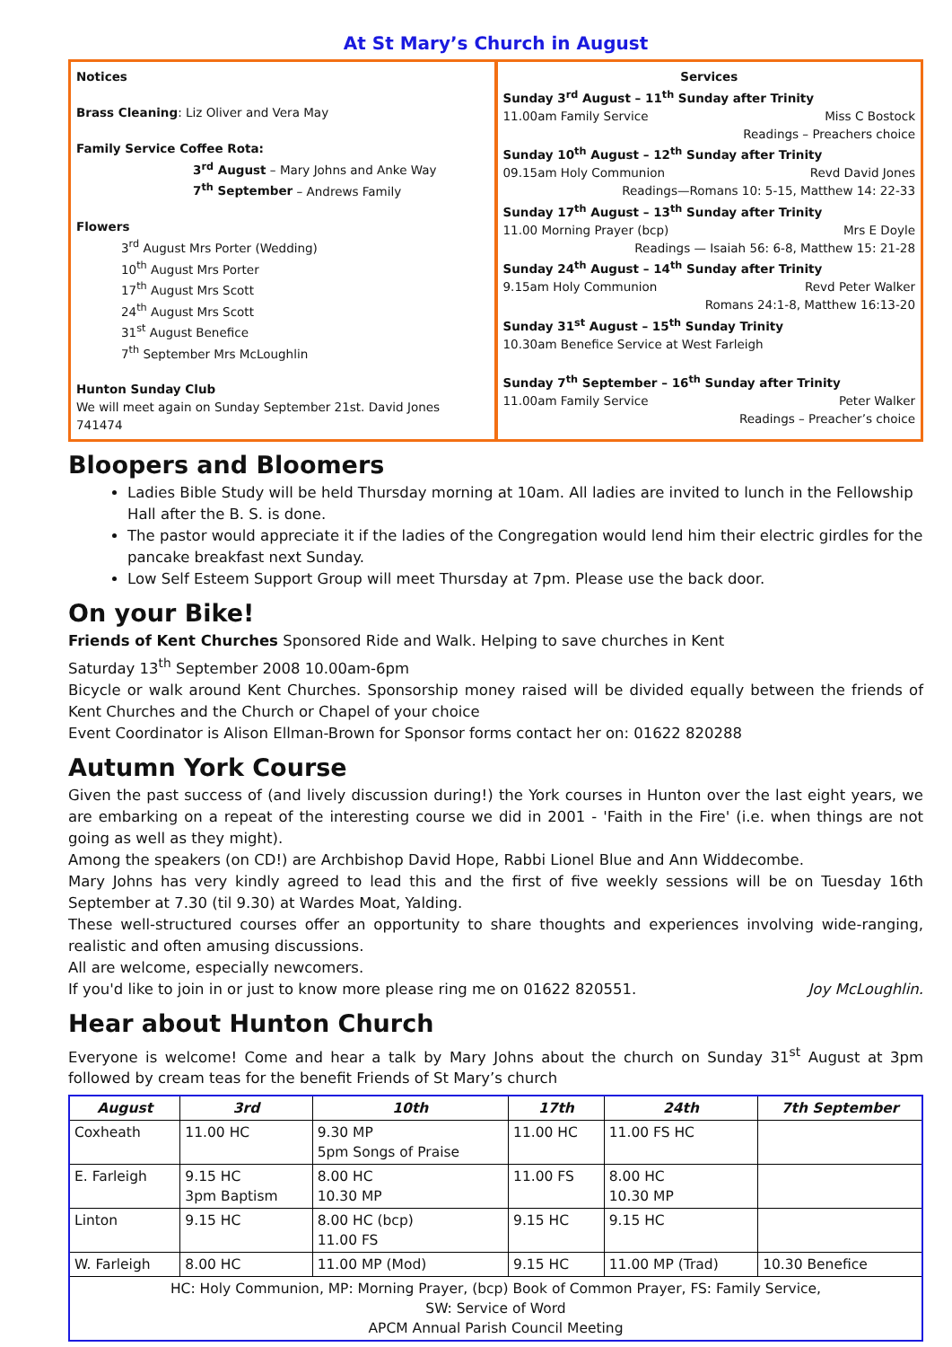At St Mary’s Church in August
Notices
Brass Cleaning: Liz Oliver and Vera May
Family Service Coffee Rota:
3<sup>rd</sup> August – Mary Johns and Anke Way
7<sup>th</sup> September – Andrews Family
Flowers
3<sup>rd</sup> August Mrs Porter (Wedding)
10<sup>th</sup> August Mrs Porter
17<sup>th</sup> August Mrs Scott
24<sup>th</sup> August Mrs Scott
31<sup>st</sup> August Benefice
7<sup>th</sup> September Mrs McLoughlin
Hunton Sunday Club
We will meet again on Sunday September 21st. David Jones 741474
Services
Sunday 3<sup>rd</sup> August – 11<sup>th</sup> Sunday after Trinity
11.00am Family Service Miss C Bostock
Readings – Preachers choice
Sunday 10<sup>th</sup> August – 12<sup>th</sup> Sunday after Trinity
09.15am Holy Communion Revd David Jones
Readings—Romans 10: 5-15, Matthew 14: 22-33
Sunday 17<sup>th</sup> August – 13<sup>th</sup> Sunday after Trinity
11.00 Morning Prayer (bcp) Mrs E Doyle
Readings — Isaiah 56: 6-8, Matthew 15: 21-28
Sunday 24<sup>th</sup> August – 14<sup>th</sup> Sunday after Trinity
9.15am Holy Communion Revd Peter Walker
Romans 24:1-8, Matthew 16:13-20
Sunday 31<sup>st</sup> August – 15<sup>th</sup> Sunday Trinity
10.30am Benefice Service at West Farleigh
Sunday 7<sup>th</sup> September – 16<sup>th</sup> Sunday after Trinity
11.00am Family Service Peter Walker
Readings – Preacher’s choice
Bloopers and Bloomers
Ladies Bible Study will be held Thursday morning at 10am. All ladies are invited to lunch in the Fellowship Hall after the B. S. is done.
The pastor would appreciate it if the ladies of the Congregation would lend him their electric girdles for the pancake breakfast next Sunday.
Low Self Esteem Support Group will meet Thursday at 7pm. Please use the back door.
On your Bike!
Friends of Kent Churches Sponsored Ride and Walk. Helping to save churches in Kent
Saturday 13<sup>th</sup> September 2008 10.00am-6pm
Bicycle or walk around Kent Churches. Sponsorship money raised will be divided equally between the friends of Kent Churches and the Church or Chapel of your choice
Event Coordinator is Alison Ellman-Brown for Sponsor forms contact her on: 01622 820288
Autumn York Course
Given the past success of (and lively discussion during!) the York courses in Hunton over the last eight years, we are embarking on a repeat of the interesting course we did in 2001 - 'Faith in the Fire' (i.e. when things are not going as well as they might).
Among the speakers (on CD!) are Archbishop David Hope, Rabbi Lionel Blue and Ann Widdecombe.
Mary Johns has very kindly agreed to lead this and the first of five weekly sessions will be on Tuesday 16th September at 7.30 (til 9.30) at Wardes Moat, Yalding.
These well-structured courses offer an opportunity to share thoughts and experiences involving wide-ranging, realistic and often amusing discussions.
All are welcome, especially newcomers.
If you'd like to join in or just to know more please ring me on 01622 820551. Joy McLoughlin.
Hear about Hunton Church
Everyone is welcome! Come and hear a talk by Mary Johns about the church on Sunday 31<sup>st</sup> August at 3pm followed by cream teas for the benefit Friends of St Mary’s church
| August | 3rd | 10th | 17th | 24th | 7th September |
| --- | --- | --- | --- | --- | --- |
| Coxheath | 11.00 HC | 9.30 MP 5pm Songs of Praise | 11.00 HC | 11.00 FS HC | |
| E. Farleigh | 9.15 HC 3pm Baptism | 8.00 HC 10.30 MP | 11.00 FS | 8.00 HC 10.30 MP | |
| Linton | 9.15 HC | 8.00 HC (bcp) 11.00 FS | 9.15 HC | 9.15 HC | |
| W. Farleigh | 8.00 HC | 11.00 MP (Mod) | 9.15 HC | 11.00 MP (Trad) | 10.30 Benefice |
| HC: Holy Communion, MP: Morning Prayer, (bcp) Book of Common Prayer, FS: Family Service, SW: Service of Word APCM Annual Parish Council Meeting | | | | | |